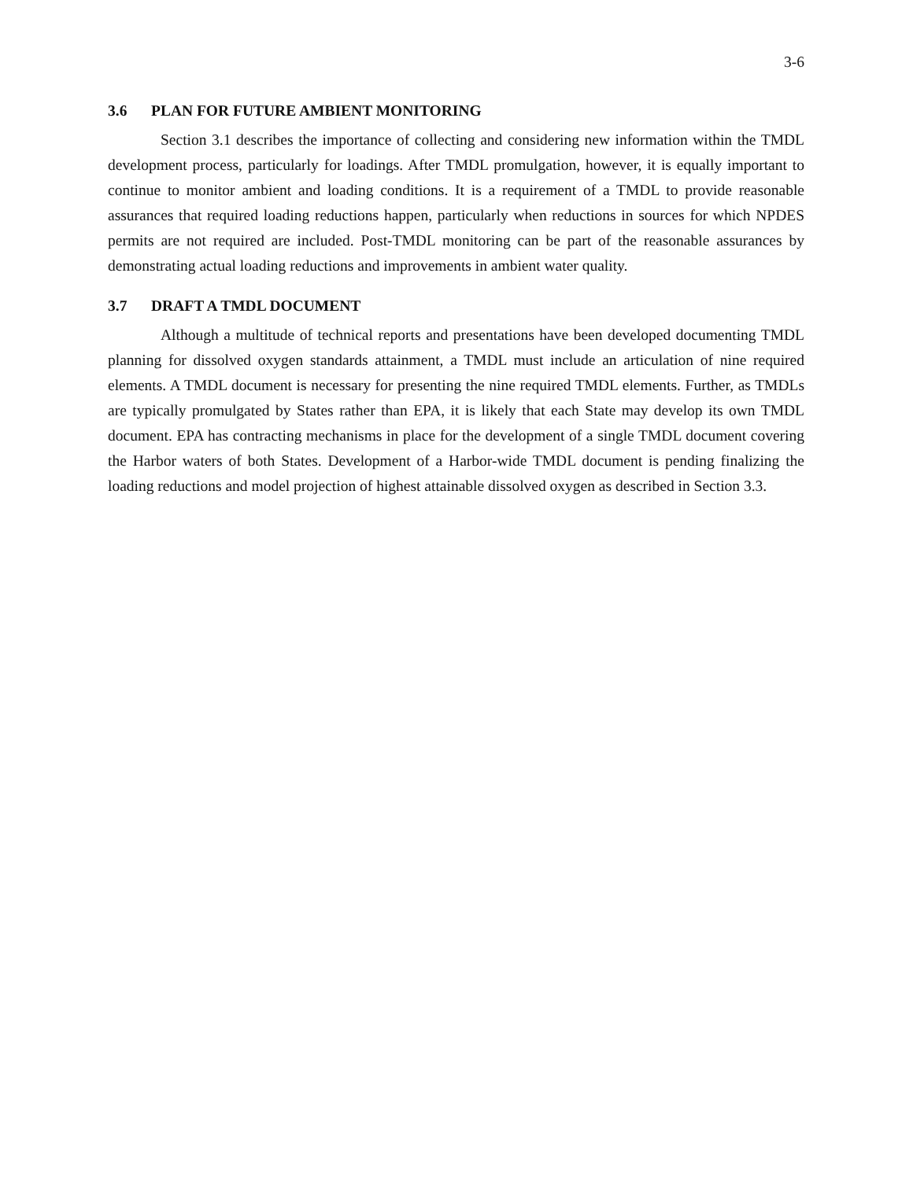3-6
3.6 PLAN FOR FUTURE AMBIENT MONITORING
Section 3.1 describes the importance of collecting and considering new information within the TMDL development process, particularly for loadings. After TMDL promulgation, however, it is equally important to continue to monitor ambient and loading conditions. It is a requirement of a TMDL to provide reasonable assurances that required loading reductions happen, particularly when reductions in sources for which NPDES permits are not required are included. Post-TMDL monitoring can be part of the reasonable assurances by demonstrating actual loading reductions and improvements in ambient water quality.
3.7 DRAFT A TMDL DOCUMENT
Although a multitude of technical reports and presentations have been developed documenting TMDL planning for dissolved oxygen standards attainment, a TMDL must include an articulation of nine required elements. A TMDL document is necessary for presenting the nine required TMDL elements. Further, as TMDLs are typically promulgated by States rather than EPA, it is likely that each State may develop its own TMDL document. EPA has contracting mechanisms in place for the development of a single TMDL document covering the Harbor waters of both States. Development of a Harbor-wide TMDL document is pending finalizing the loading reductions and model projection of highest attainable dissolved oxygen as described in Section 3.3.